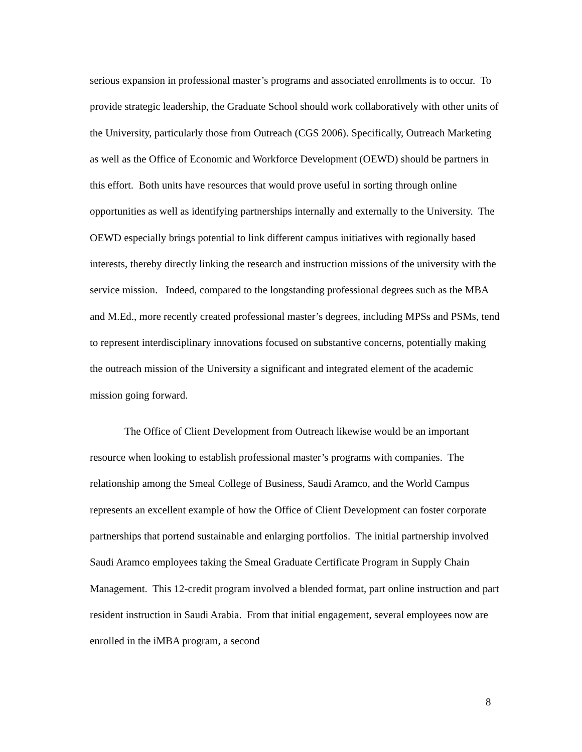serious expansion in professional master’s programs and associated enrollments is to occur. To provide strategic leadership, the Graduate School should work collaboratively with other units of the University, particularly those from Outreach (CGS 2006). Specifically, Outreach Marketing as well as the Office of Economic and Workforce Development (OEWD) should be partners in this effort. Both units have resources that would prove useful in sorting through online opportunities as well as identifying partnerships internally and externally to the University. The OEWD especially brings potential to link different campus initiatives with regionally based interests, thereby directly linking the research and instruction missions of the university with the service mission. Indeed, compared to the longstanding professional degrees such as the MBA and M.Ed., more recently created professional master’s degrees, including MPSs and PSMs, tend to represent interdisciplinary innovations focused on substantive concerns, potentially making the outreach mission of the University a significant and integrated element of the academic mission going forward.
The Office of Client Development from Outreach likewise would be an important resource when looking to establish professional master’s programs with companies. The relationship among the Smeal College of Business, Saudi Aramco, and the World Campus represents an excellent example of how the Office of Client Development can foster corporate partnerships that portend sustainable and enlarging portfolios. The initial partnership involved Saudi Aramco employees taking the Smeal Graduate Certificate Program in Supply Chain Management. This 12-credit program involved a blended format, part online instruction and part resident instruction in Saudi Arabia. From that initial engagement, several employees now are enrolled in the iMBA program, a second
8